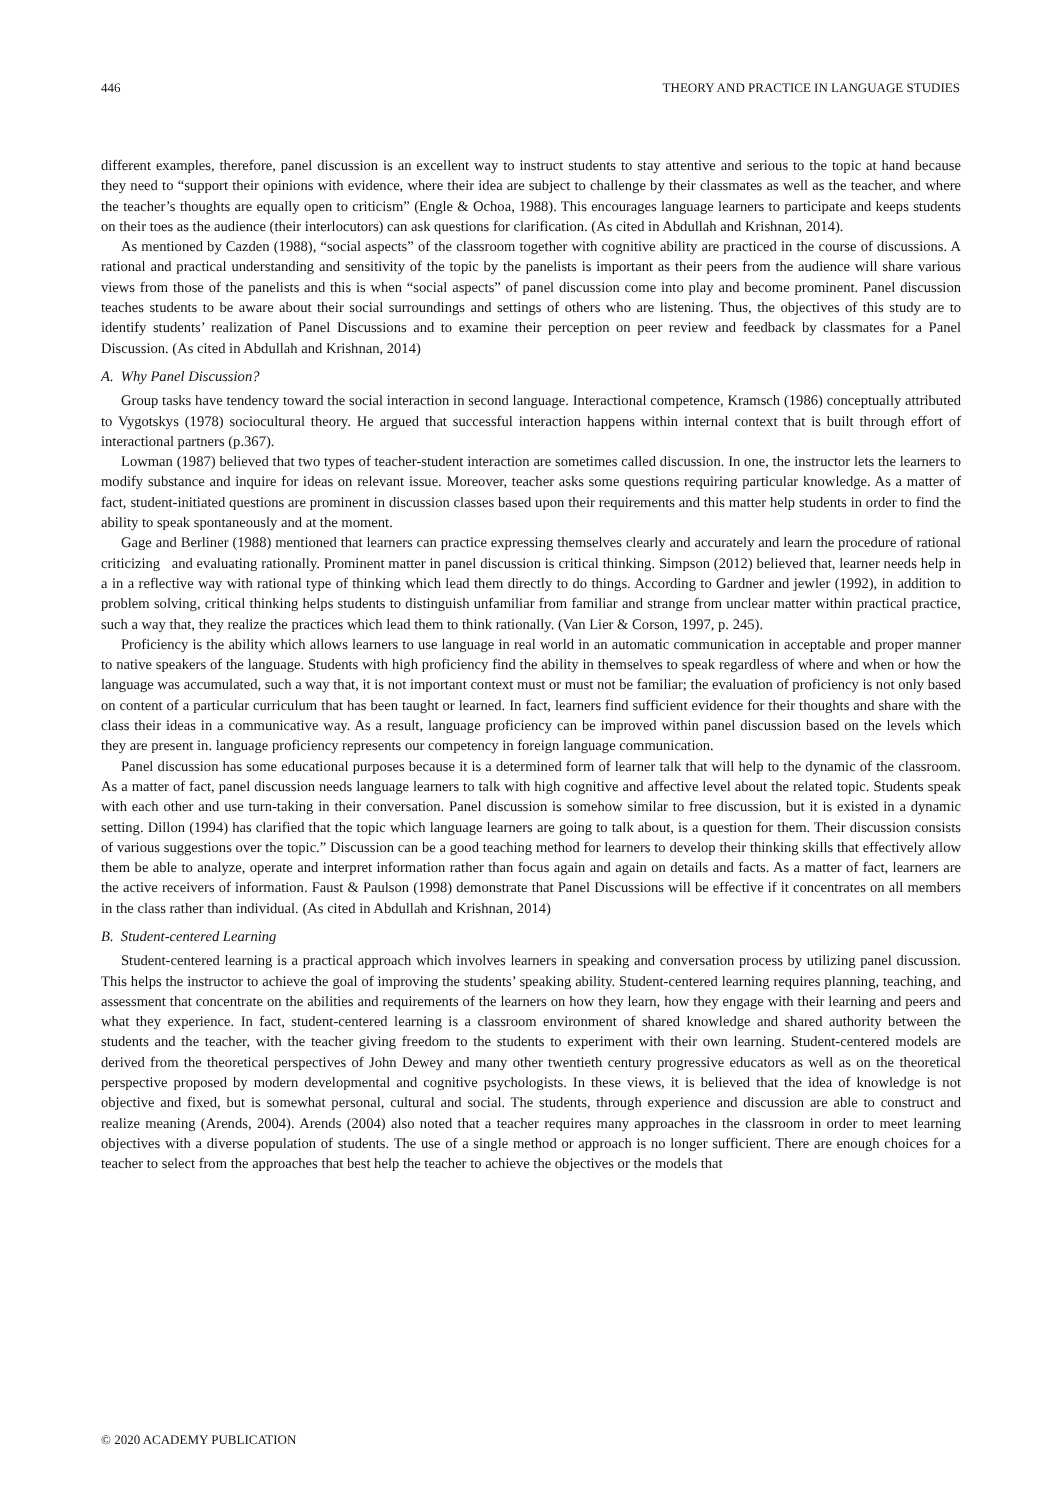446 THEORY AND PRACTICE IN LANGUAGE STUDIES
different examples, therefore, panel discussion is an excellent way to instruct students to stay attentive and serious to the topic at hand because they need to “support their opinions with evidence, where their idea are subject to challenge by their classmates as well as the teacher, and where the teacher’s thoughts are equally open to criticism” (Engle & Ochoa, 1988). This encourages language learners to participate and keeps students on their toes as the audience (their interlocutors) can ask questions for clarification. (As cited in Abdullah and Krishnan, 2014).
As mentioned by Cazden (1988), “social aspects” of the classroom together with cognitive ability are practiced in the course of discussions. A rational and practical understanding and sensitivity of the topic by the panelists is important as their peers from the audience will share various views from those of the panelists and this is when “social aspects” of panel discussion come into play and become prominent. Panel discussion teaches students to be aware about their social surroundings and settings of others who are listening. Thus, the objectives of this study are to identify students’ realization of Panel Discussions and to examine their perception on peer review and feedback by classmates for a Panel Discussion. (As cited in Abdullah and Krishnan, 2014)
A. Why Panel Discussion?
Group tasks have tendency toward the social interaction in second language. Interactional competence, Kramsch (1986) conceptually attributed to Vygotskys (1978) sociocultural theory. He argued that successful interaction happens within internal context that is built through effort of interactional partners (p.367).
Lowman (1987) believed that two types of teacher-student interaction are sometimes called discussion. In one, the instructor lets the learners to modify substance and inquire for ideas on relevant issue. Moreover, teacher asks some questions requiring particular knowledge. As a matter of fact, student-initiated questions are prominent in discussion classes based upon their requirements and this matter help students in order to find the ability to speak spontaneously and at the moment.
Gage and Berliner (1988) mentioned that learners can practice expressing themselves clearly and accurately and learn the procedure of rational criticizing and evaluating rationally. Prominent matter in panel discussion is critical thinking. Simpson (2012) believed that, learner needs help in a in a reflective way with rational type of thinking which lead them directly to do things. According to Gardner and jewler (1992), in addition to problem solving, critical thinking helps students to distinguish unfamiliar from familiar and strange from unclear matter within practical practice, such a way that, they realize the practices which lead them to think rationally. (Van Lier & Corson, 1997, p. 245).
Proficiency is the ability which allows learners to use language in real world in an automatic communication in acceptable and proper manner to native speakers of the language. Students with high proficiency find the ability in themselves to speak regardless of where and when or how the language was accumulated, such a way that, it is not important context must or must not be familiar; the evaluation of proficiency is not only based on content of a particular curriculum that has been taught or learned. In fact, learners find sufficient evidence for their thoughts and share with the class their ideas in a communicative way. As a result, language proficiency can be improved within panel discussion based on the levels which they are present in. language proficiency represents our competency in foreign language communication.
Panel discussion has some educational purposes because it is a determined form of learner talk that will help to the dynamic of the classroom. As a matter of fact, panel discussion needs language learners to talk with high cognitive and affective level about the related topic. Students speak with each other and use turn-taking in their conversation. Panel discussion is somehow similar to free discussion, but it is existed in a dynamic setting. Dillon (1994) has clarified that the topic which language learners are going to talk about, is a question for them. Their discussion consists of various suggestions over the topic.” Discussion can be a good teaching method for learners to develop their thinking skills that effectively allow them be able to analyze, operate and interpret information rather than focus again and again on details and facts. As a matter of fact, learners are the active receivers of information. Faust & Paulson (1998) demonstrate that Panel Discussions will be effective if it concentrates on all members in the class rather than individual. (As cited in Abdullah and Krishnan, 2014)
B. Student-centered Learning
Student-centered learning is a practical approach which involves learners in speaking and conversation process by utilizing panel discussion. This helps the instructor to achieve the goal of improving the students’ speaking ability. Student-centered learning requires planning, teaching, and assessment that concentrate on the abilities and requirements of the learners on how they learn, how they engage with their learning and peers and what they experience. In fact, student-centered learning is a classroom environment of shared knowledge and shared authority between the students and the teacher, with the teacher giving freedom to the students to experiment with their own learning. Student-centered models are derived from the theoretical perspectives of John Dewey and many other twentieth century progressive educators as well as on the theoretical perspective proposed by modern developmental and cognitive psychologists. In these views, it is believed that the idea of knowledge is not objective and fixed, but is somewhat personal, cultural and social. The students, through experience and discussion are able to construct and realize meaning (Arends, 2004). Arends (2004) also noted that a teacher requires many approaches in the classroom in order to meet learning objectives with a diverse population of students. The use of a single method or approach is no longer sufficient. There are enough choices for a teacher to select from the approaches that best help the teacher to achieve the objectives or the models that
© 2020 ACADEMY PUBLICATION